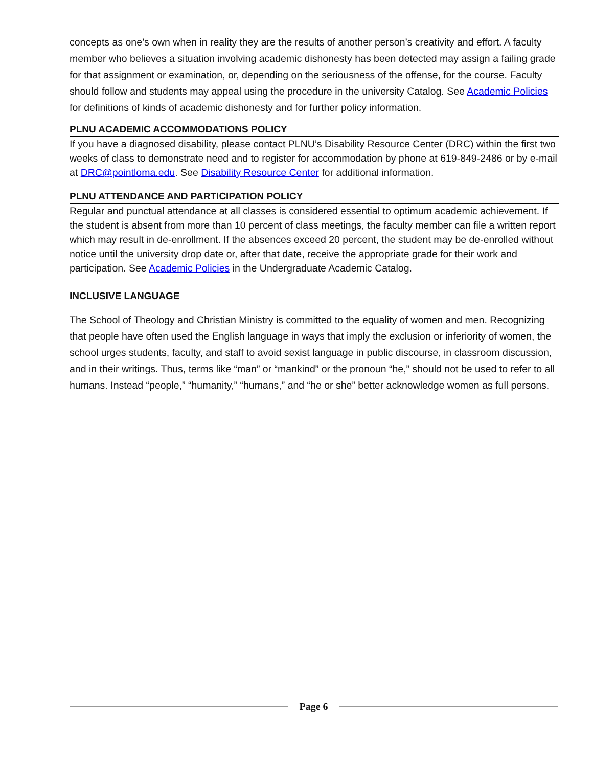concepts as one’s own when in reality they are the results of another person’s creativity and effort. A faculty member who believes a situation involving academic dishonesty has been detected may assign a failing grade for that assignment or examination, or, depending on the seriousness of the offense, for the course. Faculty should follow and students may appeal using the procedure in the university Catalog. See Academic Policies for definitions of kinds of academic dishonesty and for further policy information.
PLNU ACADEMIC ACCOMMODATIONS POLICY
If you have a diagnosed disability, please contact PLNU’s Disability Resource Center (DRC) within the first two weeks of class to demonstrate need and to register for accommodation by phone at 619-849-2486 or by e-mail at DRC@pointloma.edu. See Disability Resource Center for additional information.
PLNU ATTENDANCE AND PARTICIPATION POLICY
Regular and punctual attendance at all classes is considered essential to optimum academic achievement. If the student is absent from more than 10 percent of class meetings, the faculty member can file a written report which may result in de-enrollment. If the absences exceed 20 percent, the student may be de-enrolled without notice until the university drop date or, after that date, receive the appropriate grade for their work and participation. See Academic Policies in the Undergraduate Academic Catalog.
INCLUSIVE LANGUAGE
The School of Theology and Christian Ministry is committed to the equality of women and men. Recognizing that people have often used the English language in ways that imply the exclusion or inferiority of women, the school urges students, faculty, and staff to avoid sexist language in public discourse, in classroom discussion, and in their writings. Thus, terms like “man” or “mankind” or the pronoun “he,” should not be used to refer to all humans. Instead “people,” “humanity,” “humans,” and “he or she” better acknowledge women as full persons.
Page 6